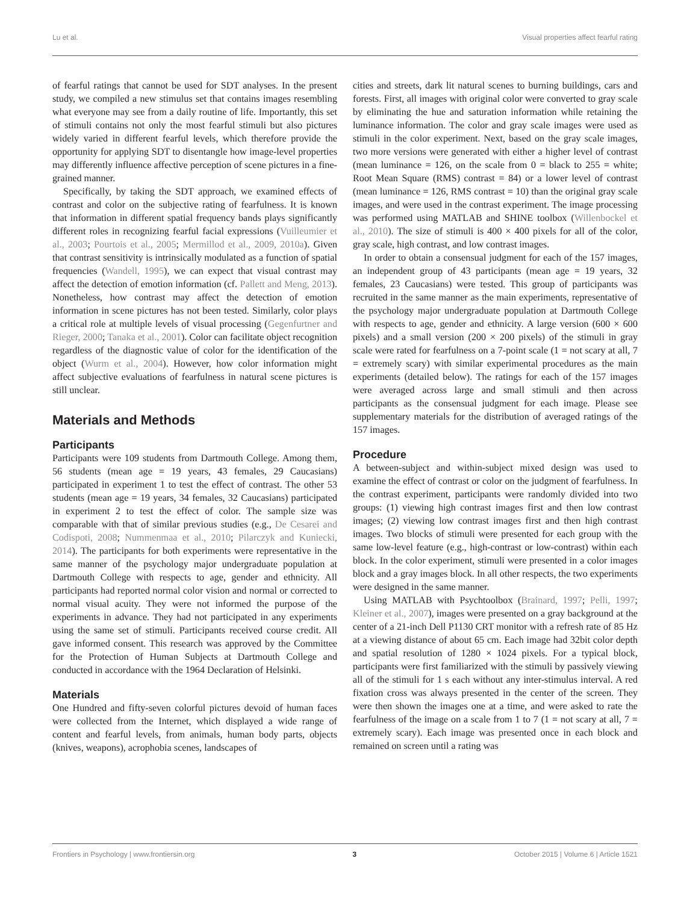Lu et al. Visual properties affect fearful rating
of fearful ratings that cannot be used for SDT analyses. In the present study, we compiled a new stimulus set that contains images resembling what everyone may see from a daily routine of life. Importantly, this set of stimuli contains not only the most fearful stimuli but also pictures widely varied in different fearful levels, which therefore provide the opportunity for applying SDT to disentangle how image-level properties may differently influence affective perception of scene pictures in a fine-grained manner.
Specifically, by taking the SDT approach, we examined effects of contrast and color on the subjective rating of fearfulness. It is known that information in different spatial frequency bands plays significantly different roles in recognizing fearful facial expressions (Vuilleumier et al., 2003; Pourtois et al., 2005; Mermillod et al., 2009, 2010a). Given that contrast sensitivity is intrinsically modulated as a function of spatial frequencies (Wandell, 1995), we can expect that visual contrast may affect the detection of emotion information (cf. Pallett and Meng, 2013). Nonetheless, how contrast may affect the detection of emotion information in scene pictures has not been tested. Similarly, color plays a critical role at multiple levels of visual processing (Gegenfurtner and Rieger, 2000; Tanaka et al., 2001). Color can facilitate object recognition regardless of the diagnostic value of color for the identification of the object (Wurm et al., 2004). However, how color information might affect subjective evaluations of fearfulness in natural scene pictures is still unclear.
Materials and Methods
Participants
Participants were 109 students from Dartmouth College. Among them, 56 students (mean age = 19 years, 43 females, 29 Caucasians) participated in experiment 1 to test the effect of contrast. The other 53 students (mean age = 19 years, 34 females, 32 Caucasians) participated in experiment 2 to test the effect of color. The sample size was comparable with that of similar previous studies (e.g., De Cesarei and Codispoti, 2008; Nummenmaa et al., 2010; Pilarczyk and Kuniecki, 2014). The participants for both experiments were representative in the same manner of the psychology major undergraduate population at Dartmouth College with respects to age, gender and ethnicity. All participants had reported normal color vision and normal or corrected to normal visual acuity. They were not informed the purpose of the experiments in advance. They had not participated in any experiments using the same set of stimuli. Participants received course credit. All gave informed consent. This research was approved by the Committee for the Protection of Human Subjects at Dartmouth College and conducted in accordance with the 1964 Declaration of Helsinki.
Materials
One Hundred and fifty-seven colorful pictures devoid of human faces were collected from the Internet, which displayed a wide range of content and fearful levels, from animals, human body parts, objects (knives, weapons), acrophobia scenes, landscapes of
cities and streets, dark lit natural scenes to burning buildings, cars and forests. First, all images with original color were converted to gray scale by eliminating the hue and saturation information while retaining the luminance information. The color and gray scale images were used as stimuli in the color experiment. Next, based on the gray scale images, two more versions were generated with either a higher level of contrast (mean luminance = 126, on the scale from 0 = black to 255 = white; Root Mean Square (RMS) contrast = 84) or a lower level of contrast (mean luminance = 126, RMS contrast = 10) than the original gray scale images, and were used in the contrast experiment. The image processing was performed using MATLAB and SHINE toolbox (Willenbockel et al., 2010). The size of stimuli is 400 × 400 pixels for all of the color, gray scale, high contrast, and low contrast images.
In order to obtain a consensual judgment for each of the 157 images, an independent group of 43 participants (mean age = 19 years, 32 females, 23 Caucasians) were tested. This group of participants was recruited in the same manner as the main experiments, representative of the psychology major undergraduate population at Dartmouth College with respects to age, gender and ethnicity. A large version (600 × 600 pixels) and a small version (200 × 200 pixels) of the stimuli in gray scale were rated for fearfulness on a 7-point scale (1 = not scary at all, 7 = extremely scary) with similar experimental procedures as the main experiments (detailed below). The ratings for each of the 157 images were averaged across large and small stimuli and then across participants as the consensual judgment for each image. Please see supplementary materials for the distribution of averaged ratings of the 157 images.
Procedure
A between-subject and within-subject mixed design was used to examine the effect of contrast or color on the judgment of fearfulness. In the contrast experiment, participants were randomly divided into two groups: (1) viewing high contrast images first and then low contrast images; (2) viewing low contrast images first and then high contrast images. Two blocks of stimuli were presented for each group with the same low-level feature (e.g., high-contrast or low-contrast) within each block. In the color experiment, stimuli were presented in a color images block and a gray images block. In all other respects, the two experiments were designed in the same manner.
Using MATLAB with Psychtoolbox (Brainard, 1997; Pelli, 1997; Kleiner et al., 2007), images were presented on a gray background at the center of a 21-inch Dell P1130 CRT monitor with a refresh rate of 85 Hz at a viewing distance of about 65 cm. Each image had 32bit color depth and spatial resolution of 1280 × 1024 pixels. For a typical block, participants were first familiarized with the stimuli by passively viewing all of the stimuli for 1 s each without any inter-stimulus interval. A red fixation cross was always presented in the center of the screen. They were then shown the images one at a time, and were asked to rate the fearfulness of the image on a scale from 1 to 7 (1 = not scary at all, 7 = extremely scary). Each image was presented once in each block and remained on screen until a rating was
Frontiers in Psychology | www.frontiersin.org 3 October 2015 | Volume 6 | Article 1521